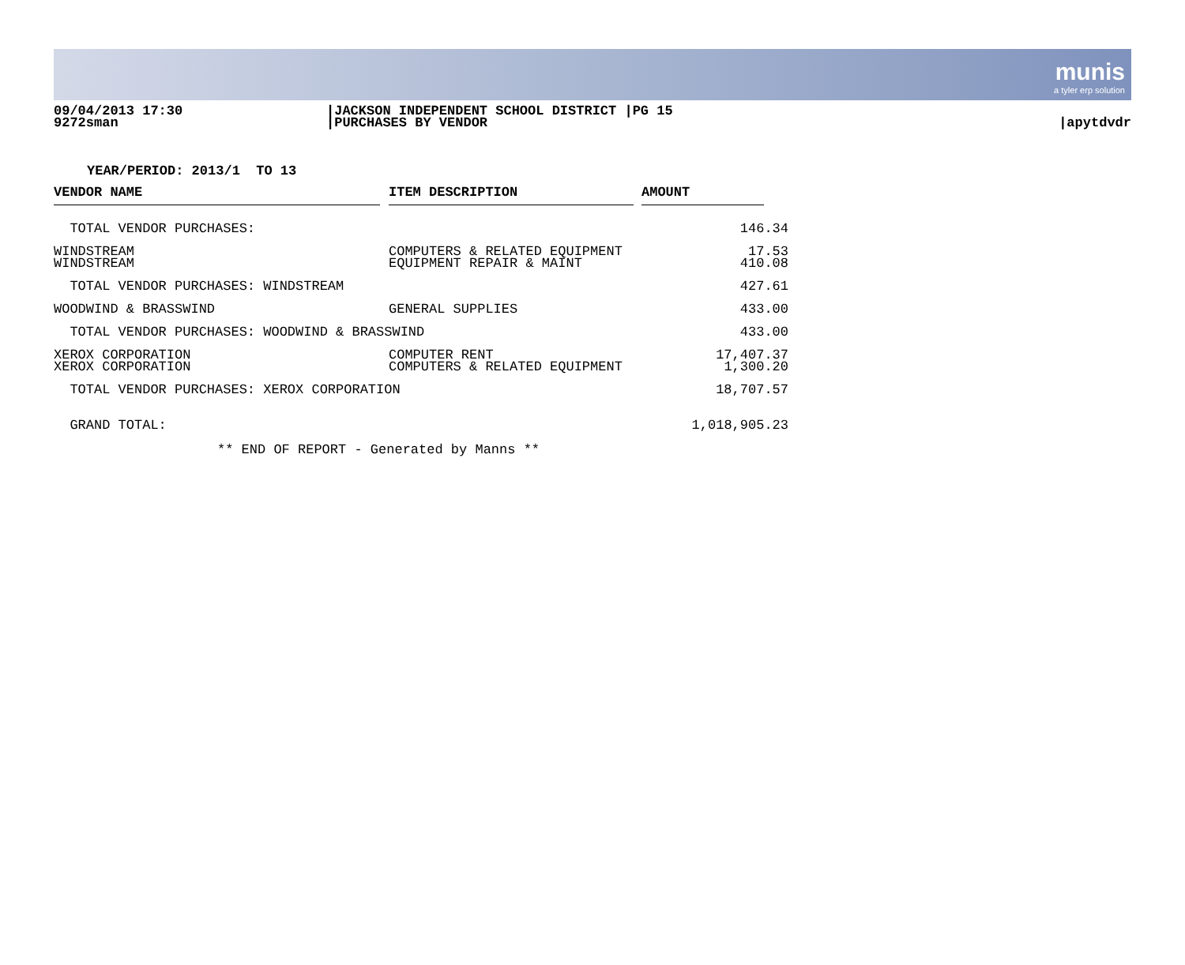munis
a tyler erp solution
09/04/2013 17:30
9272sman
|JACKSON INDEPENDENT SCHOOL DISTRICT |PG 15
|PURCHASES BY VENDOR
|apytdvdr
YEAR/PERIOD: 2013/1 TO 13
| VENDOR NAME | ITEM DESCRIPTION | AMOUNT |
| --- | --- | --- |
| TOTAL VENDOR PURCHASES: | | 146.34 |
| WINDSTREAM WINDSTREAM | COMPUTERS & RELATED EQUIPMENT EQUIPMENT REPAIR & MAINT | 17.53 410.08 |
| TOTAL VENDOR PURCHASES: WINDSTREAM | | 427.61 |
| WOODWIND & BRASSWIND | GENERAL SUPPLIES | 433.00 |
| TOTAL VENDOR PURCHASES: WOODWIND & BRASSWIND | | 433.00 |
| XEROX CORPORATION XEROX CORPORATION | COMPUTER RENT COMPUTERS & RELATED EQUIPMENT | 17,407.37 1,300.20 |
| TOTAL VENDOR PURCHASES: XEROX CORPORATION | | 18,707.57 |
| GRAND TOTAL: | | 1,018,905.23 |
** END OF REPORT - Generated by Manns **